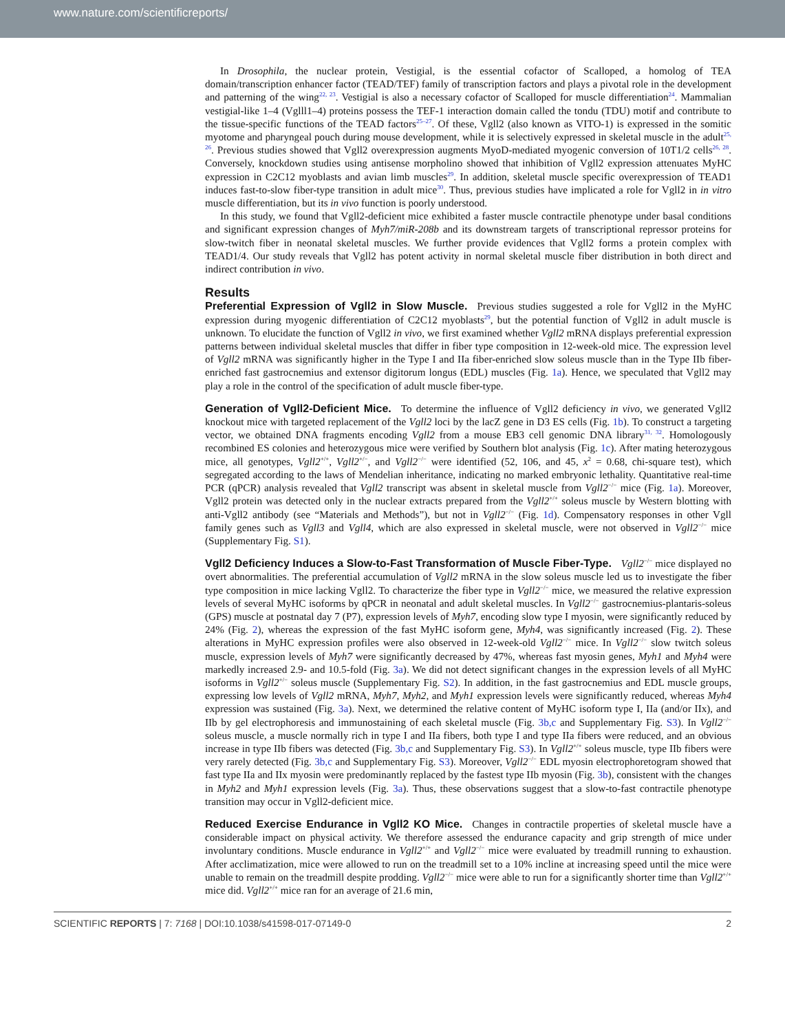www.nature.com/scientificreports/
In Drosophila, the nuclear protein, Vestigial, is the essential cofactor of Scalloped, a homolog of TEA domain/transcription enhancer factor (TEAD/TEF) family of transcription factors and plays a pivotal role in the development and patterning of the wing<sup>22, 23</sup>. Vestigial is also a necessary cofactor of Scalloped for muscle differentiation<sup>24</sup>. Mammalian vestigial-like 1–4 (Vglll1–4) proteins possess the TEF-1 interaction domain called the tondu (TDU) motif and contribute to the tissue-specific functions of the TEAD factors<sup>25–27</sup>. Of these, Vgll2 (also known as VITO-1) is expressed in the somitic myotome and pharyngeal pouch during mouse development, while it is selectively expressed in skeletal muscle in the adult<sup>25, 26</sup>. Previous studies showed that Vgll2 overexpression augments MyoD-mediated myogenic conversion of 10T1/2 cells<sup>26, 28</sup>. Conversely, knockdown studies using antisense morpholino showed that inhibition of Vgll2 expression attenuates MyHC expression in C2C12 myoblasts and avian limb muscles<sup>29</sup>. In addition, skeletal muscle specific overexpression of TEAD1 induces fast-to-slow fiber-type transition in adult mice<sup>30</sup>. Thus, previous studies have implicated a role for Vgll2 in in vitro muscle differentiation, but its in vivo function is poorly understood.
In this study, we found that Vgll2-deficient mice exhibited a faster muscle contractile phenotype under basal conditions and significant expression changes of Myh7/miR-208b and its downstream targets of transcriptional repressor proteins for slow-twitch fiber in neonatal skeletal muscles. We further provide evidences that Vgll2 forms a protein complex with TEAD1/4. Our study reveals that Vgll2 has potent activity in normal skeletal muscle fiber distribution in both direct and indirect contribution in vivo.
Results
Preferential Expression of Vgll2 in Slow Muscle. Previous studies suggested a role for Vgll2 in the MyHC expression during myogenic differentiation of C2C12 myoblasts<sup>29</sup>, but the potential function of Vgll2 in adult muscle is unknown. To elucidate the function of Vgll2 in vivo, we first examined whether Vgll2 mRNA displays preferential expression patterns between individual skeletal muscles that differ in fiber type composition in 12-week-old mice. The expression level of Vgll2 mRNA was significantly higher in the Type I and IIa fiber-enriched slow soleus muscle than in the Type IIb fiber-enriched fast gastrocnemius and extensor digitorum longus (EDL) muscles (Fig. 1a). Hence, we speculated that Vgll2 may play a role in the control of the specification of adult muscle fiber-type.
Generation of Vgll2-Deficient Mice. To determine the influence of Vgll2 deficiency in vivo, we generated Vgll2 knockout mice with targeted replacement of the Vgll2 loci by the lacZ gene in D3 ES cells (Fig. 1b). To construct a targeting vector, we obtained DNA fragments encoding Vgll2 from a mouse EB3 cell genomic DNA library<sup>31, 32</sup>. Homologously recombined ES colonies and heterozygous mice were verified by Southern blot analysis (Fig. 1c). After mating heterozygous mice, all genotypes, Vgll2<sup>+/+</sup>, Vgll2<sup>+/−</sup>, and Vgll2<sup>−/−</sup> were identified (52, 106, and 45, x<sup>2</sup> = 0.68, chi-square test), which segregated according to the laws of Mendelian inheritance, indicating no marked embryonic lethality. Quantitative real-time PCR (qPCR) analysis revealed that Vgll2 transcript was absent in skeletal muscle from Vgll2<sup>−/−</sup> mice (Fig. 1a). Moreover, Vgll2 protein was detected only in the nuclear extracts prepared from the Vgll2<sup>+/+</sup> soleus muscle by Western blotting with anti-Vgll2 antibody (see “Materials and Methods”), but not in Vgll2<sup>−/−</sup> (Fig. 1d). Compensatory responses in other Vgll family genes such as Vgll3 and Vgll4, which are also expressed in skeletal muscle, were not observed in Vgll2<sup>−/−</sup> mice (Supplementary Fig. S1).
Vgll2 Deficiency Induces a Slow-to-Fast Transformation of Muscle Fiber-Type. Vgll2<sup>−/−</sup> mice displayed no overt abnormalities. The preferential accumulation of Vgll2 mRNA in the slow soleus muscle led us to investigate the fiber type composition in mice lacking Vgll2. To characterize the fiber type in Vgll2<sup>−/−</sup> mice, we measured the relative expression levels of several MyHC isoforms by qPCR in neonatal and adult skeletal muscles. In Vgll2<sup>−/−</sup> gastrocnemius-plantaris-soleus (GPS) muscle at postnatal day 7 (P7), expression levels of Myh7, encoding slow type I myosin, were significantly reduced by 24% (Fig. 2), whereas the expression of the fast MyHC isoform gene, Myh4, was significantly increased (Fig. 2). These alterations in MyHC expression profiles were also observed in 12-week-old Vgll2<sup>−/−</sup> mice. In Vgll2<sup>−/−</sup> slow twitch soleus muscle, expression levels of Myh7 were significantly decreased by 47%, whereas fast myosin genes, Myh1 and Myh4 were markedly increased 2.9- and 10.5-fold (Fig. 3a). We did not detect significant changes in the expression levels of all MyHC isoforms in Vgll2<sup>+/−</sup> soleus muscle (Supplementary Fig. S2). In addition, in the fast gastrocnemius and EDL muscle groups, expressing low levels of Vgll2 mRNA, Myh7, Myh2, and Myh1 expression levels were significantly reduced, whereas Myh4 expression was sustained (Fig. 3a). Next, we determined the relative content of MyHC isoform type I, IIa (and/or IIx), and IIb by gel electrophoresis and immunostaining of each skeletal muscle (Fig. 3b,c and Supplementary Fig. S3). In Vgll2<sup>−/−</sup> soleus muscle, a muscle normally rich in type I and IIa fibers, both type I and type IIa fibers were reduced, and an obvious increase in type IIb fibers was detected (Fig. 3b,c and Supplementary Fig. S3). In Vgll2<sup>+/+</sup> soleus muscle, type IIb fibers were very rarely detected (Fig. 3b,c and Supplementary Fig. S3). Moreover, Vgll2<sup>−/−</sup> EDL myosin electrophoretogram showed that fast type IIa and IIx myosin were predominantly replaced by the fastest type IIb myosin (Fig. 3b), consistent with the changes in Myh2 and Myh1 expression levels (Fig. 3a). Thus, these observations suggest that a slow-to-fast contractile phenotype transition may occur in Vgll2-deficient mice.
Reduced Exercise Endurance in Vgll2 KO Mice. Changes in contractile properties of skeletal muscle have a considerable impact on physical activity. We therefore assessed the endurance capacity and grip strength of mice under involuntary conditions. Muscle endurance in Vgll2<sup>+/+</sup> and Vgll2<sup>−/−</sup> mice were evaluated by treadmill running to exhaustion. After acclimatization, mice were allowed to run on the treadmill set to a 10% incline at increasing speed until the mice were unable to remain on the treadmill despite prodding. Vgll2<sup>−/−</sup> mice were able to run for a significantly shorter time than Vgll2<sup>+/+</sup> mice did. Vgll2<sup>+/+</sup> mice ran for an average of 21.6 min,
SCIENTIFIC REPORTS | 7: 7168 | DOI:10.1038/s41598-017-07149-0 2